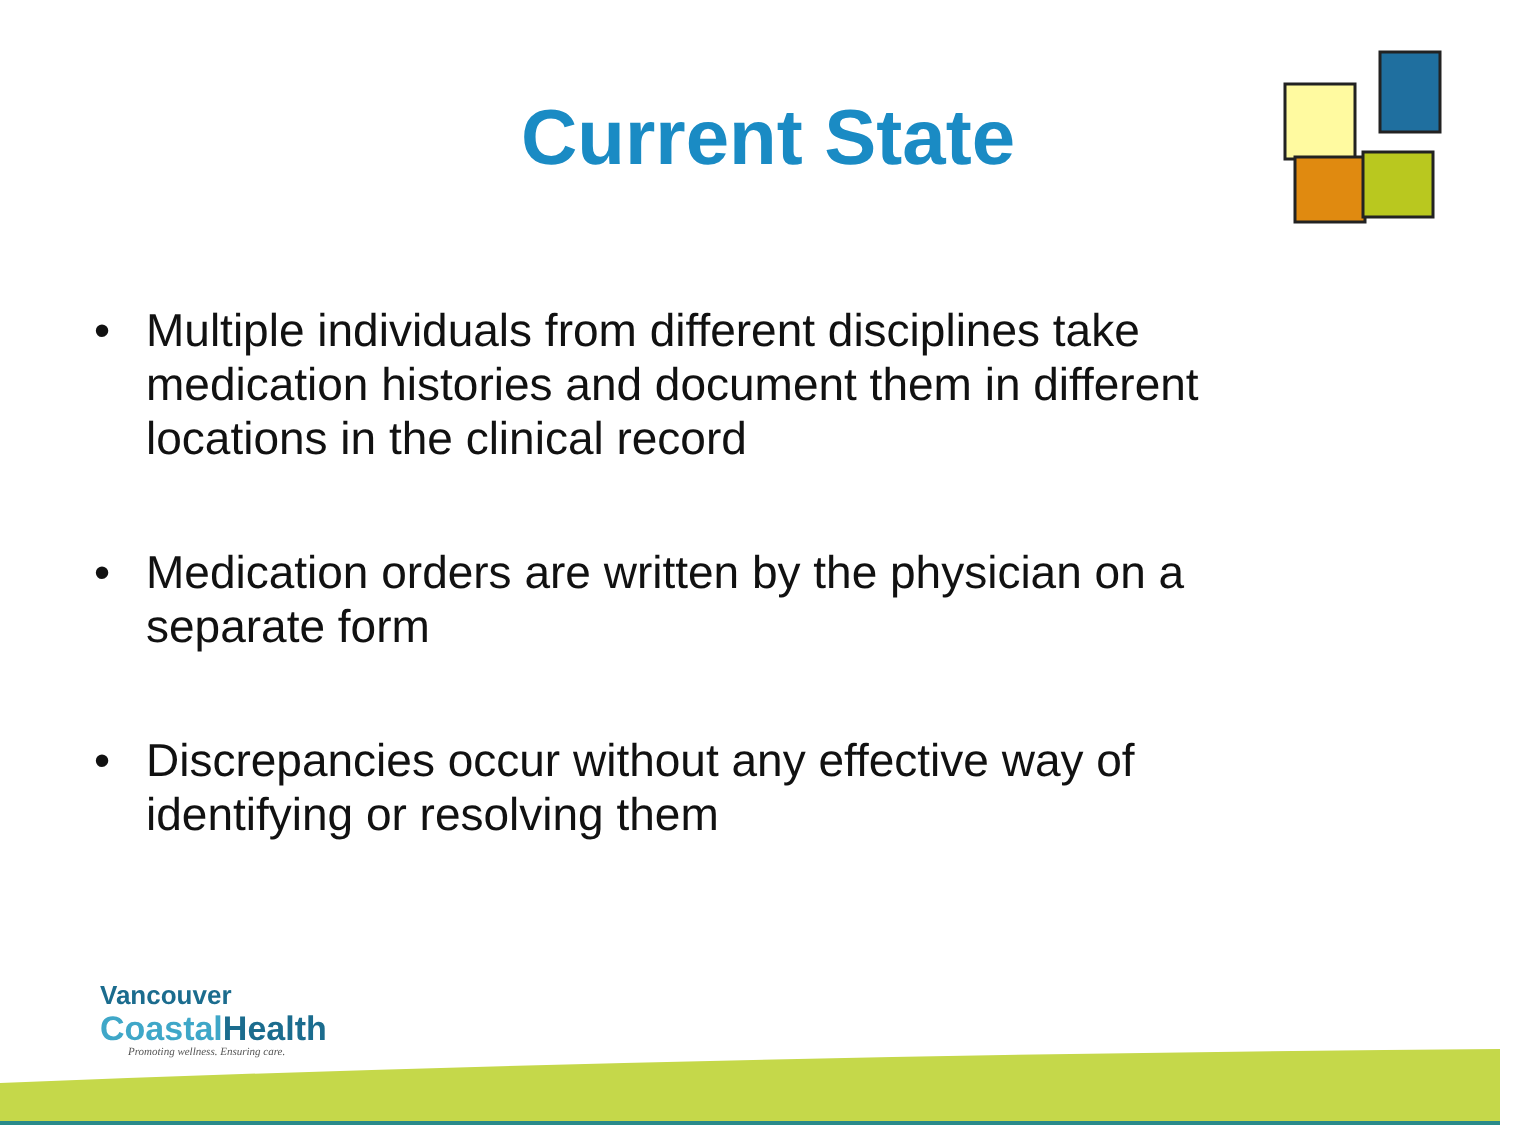Current State
• Multiple individuals from different disciplines take medication histories and document them in different locations in the clinical record
• Medication orders are written by the physician on a separate form
• Discrepancies occur without any effective way of identifying or resolving them
Vancouver
Coastal Health
Promoting wellness. Ensuring care.